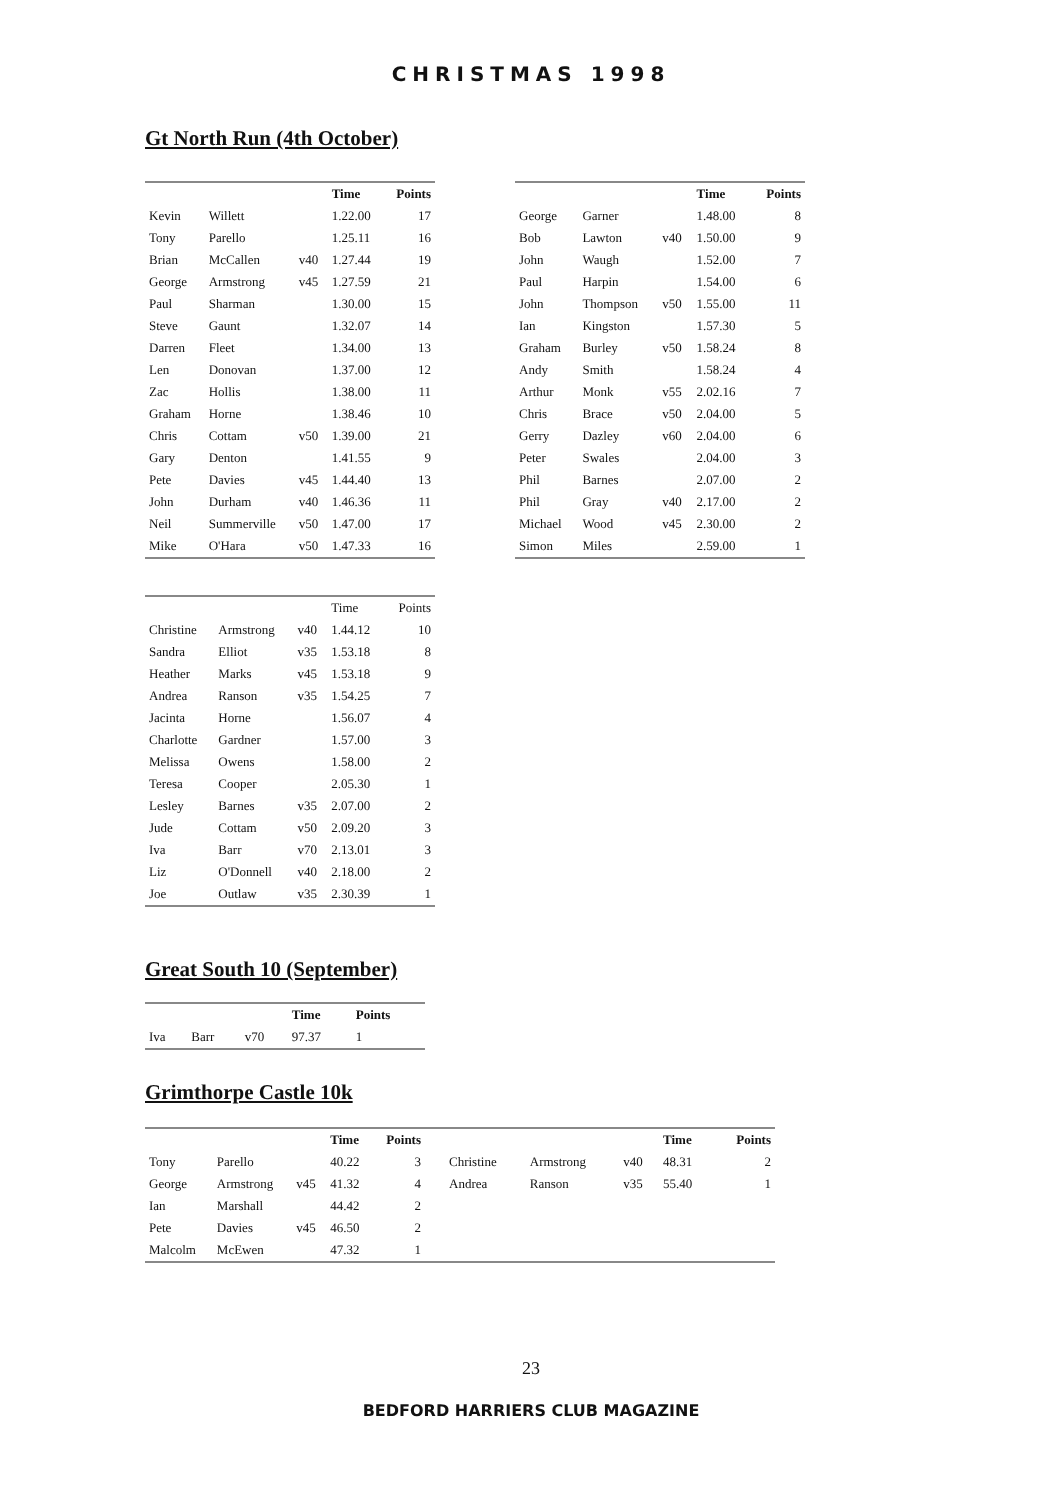CHRISTMAS 1998
Gt North Run (4th October)
| | | | Time | Points |
| --- | --- | --- | --- | --- |
| Kevin | Willett | | 1.22.00 | 17 |
| Tony | Parello | | 1.25.11 | 16 |
| Brian | McCallen | v40 | 1.27.44 | 19 |
| George | Armstrong | v45 | 1.27.59 | 21 |
| Paul | Sharman | | 1.30.00 | 15 |
| Steve | Gaunt | | 1.32.07 | 14 |
| Darren | Fleet | | 1.34.00 | 13 |
| Len | Donovan | | 1.37.00 | 12 |
| Zac | Hollis | | 1.38.00 | 11 |
| Graham | Horne | | 1.38.46 | 10 |
| Chris | Cottam | v50 | 1.39.00 | 21 |
| Gary | Denton | | 1.41.55 | 9 |
| Pete | Davies | v45 | 1.44.40 | 13 |
| John | Durham | v40 | 1.46.36 | 11 |
| Neil | Summerville | v50 | 1.47.00 | 17 |
| Mike | O'Hara | v50 | 1.47.33 | 16 |
| | | | Time | Points |
| --- | --- | --- | --- | --- |
| George | Garner | | 1.48.00 | 8 |
| Bob | Lawton | v40 | 1.50.00 | 9 |
| John | Waugh | | 1.52.00 | 7 |
| Paul | Harpin | | 1.54.00 | 6 |
| John | Thompson | v50 | 1.55.00 | 11 |
| Ian | Kingston | | 1.57.30 | 5 |
| Graham | Burley | v50 | 1.58.24 | 8 |
| Andy | Smith | | 1.58.24 | 4 |
| Arthur | Monk | v55 | 2.02.16 | 7 |
| Chris | Brace | v50 | 2.04.00 | 5 |
| Gerry | Dazley | v60 | 2.04.00 | 6 |
| Peter | Swales | | 2.04.00 | 3 |
| Phil | Barnes | | 2.07.00 | 2 |
| Phil | Gray | v40 | 2.17.00 | 2 |
| Michael | Wood | v45 | 2.30.00 | 2 |
| Simon | Miles | | 2.59.00 | 1 |
| | | | Time | Points |
| Christine | Armstrong | v40 | 1.44.12 | 10 |
| Sandra | Elliot | v35 | 1.53.18 | 8 |
| Heather | Marks | v45 | 1.53.18 | 9 |
| Andrea | Ranson | v35 | 1.54.25 | 7 |
| Jacinta | Horne | | 1.56.07 | 4 |
| Charlotte | Gardner | | 1.57.00 | 3 |
| Melissa | Owens | | 1.58.00 | 2 |
| Teresa | Cooper | | 2.05.30 | 1 |
| Lesley | Barnes | v35 | 2.07.00 | 2 |
| Jude | Cottam | v50 | 2.09.20 | 3 |
| Iva | Barr | v70 | 2.13.01 | 3 |
| Liz | O'Donnell | v40 | 2.18.00 | 2 |
| Joe | Outlaw | v35 | 2.30.39 | 1 |
Great South 10 (September)
| | | | Time | Points |
| --- | --- | --- | --- | --- |
| Iva | Barr | v70 | 97.37 | 1 |
Grimthorpe Castle 10k
| | | | Time | Points |
| --- | --- | --- | --- | --- |
| Tony | Parello | | 40.22 | 3 |
| George | Armstrong | v45 | 41.32 | 4 |
| Ian | Marshall | | 44.42 | 2 |
| Pete | Davies | v45 | 46.50 | 2 |
| Malcolm | McEwen | | 47.32 | 1 |
| | | | Time | Points |
| --- | --- | --- | --- | --- |
| Christine | Armstrong | v40 | 48.31 | 2 |
| Andrea | Ranson | v35 | 55.40 | 1 |
23
BEDFORD HARRIERS CLUB MAGAZINE